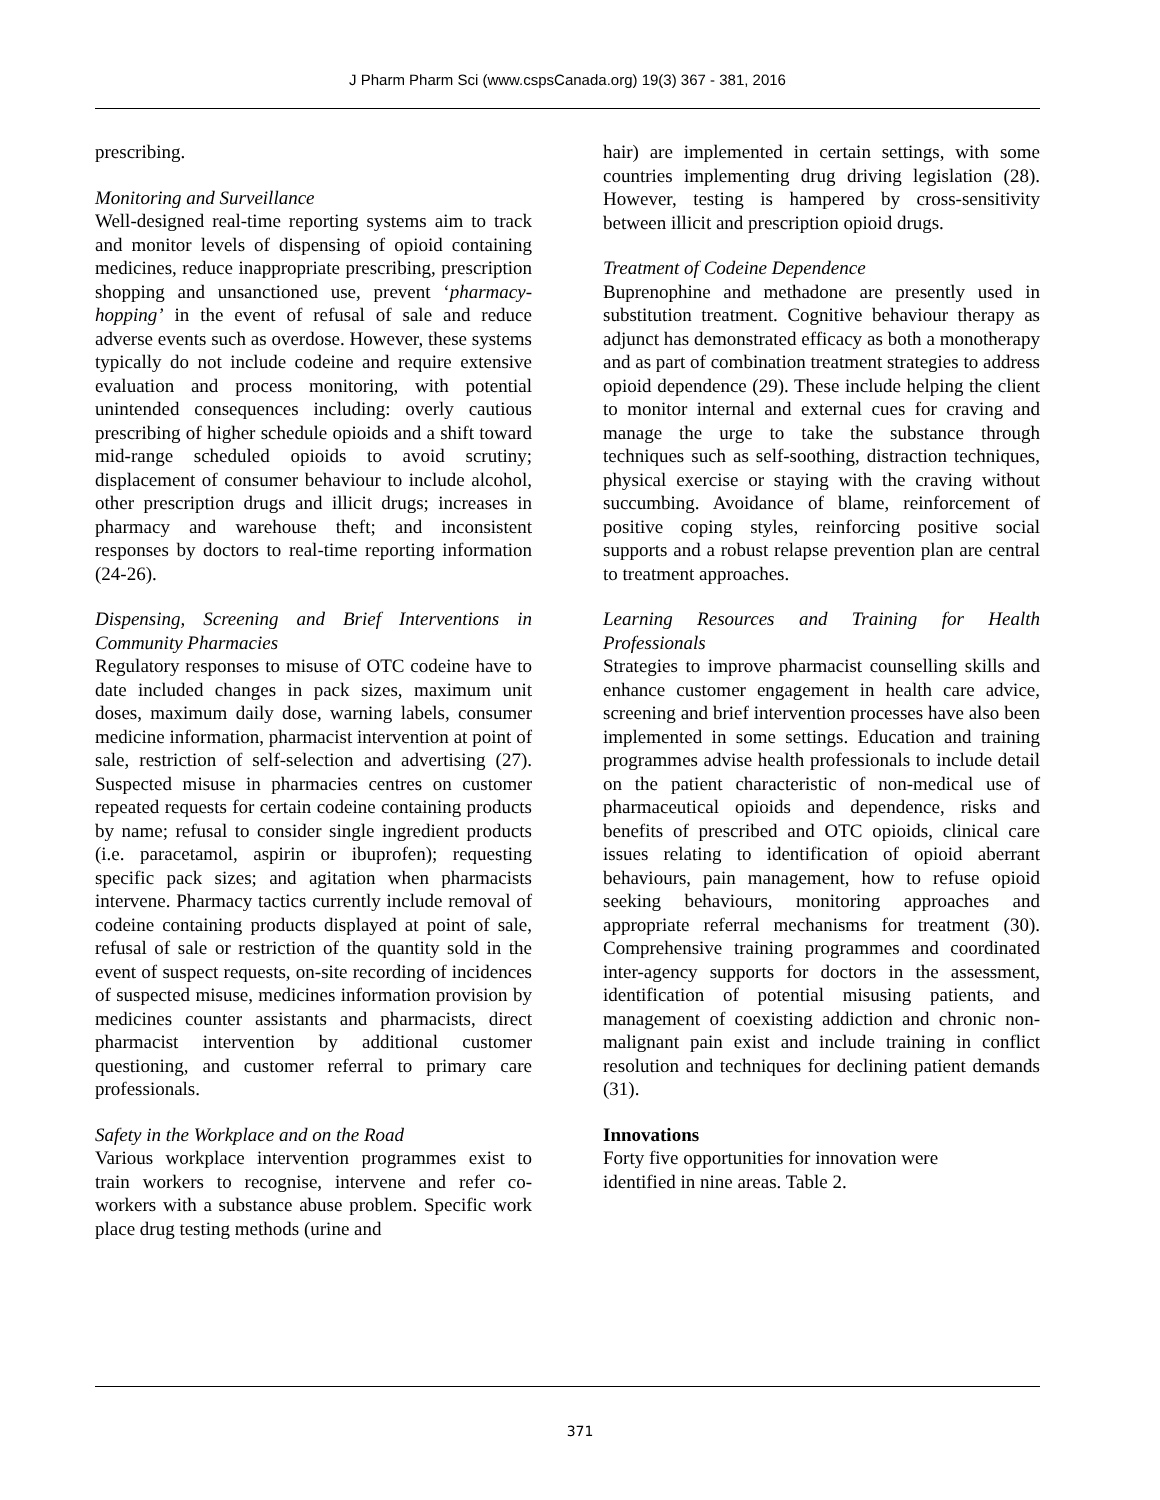J Pharm Pharm Sci (www.cspsCanada.org) 19(3) 367 - 381, 2016
prescribing.
Monitoring and Surveillance
Well-designed real-time reporting systems aim to track and monitor levels of dispensing of opioid containing medicines, reduce inappropriate prescribing, prescription shopping and unsanctioned use, prevent ‘pharmacy-hopping’ in the event of refusal of sale and reduce adverse events such as overdose. However, these systems typically do not include codeine and require extensive evaluation and process monitoring, with potential unintended consequences including: overly cautious prescribing of higher schedule opioids and a shift toward mid-range scheduled opioids to avoid scrutiny; displacement of consumer behaviour to include alcohol, other prescription drugs and illicit drugs; increases in pharmacy and warehouse theft; and inconsistent responses by doctors to real-time reporting information (24-26).
Dispensing, Screening and Brief Interventions in Community Pharmacies
Regulatory responses to misuse of OTC codeine have to date included changes in pack sizes, maximum unit doses, maximum daily dose, warning labels, consumer medicine information, pharmacist intervention at point of sale, restriction of self-selection and advertising (27). Suspected misuse in pharmacies centres on customer repeated requests for certain codeine containing products by name; refusal to consider single ingredient products (i.e. paracetamol, aspirin or ibuprofen); requesting specific pack sizes; and agitation when pharmacists intervene. Pharmacy tactics currently include removal of codeine containing products displayed at point of sale, refusal of sale or restriction of the quantity sold in the event of suspect requests, on-site recording of incidences of suspected misuse, medicines information provision by medicines counter assistants and pharmacists, direct pharmacist intervention by additional customer questioning, and customer referral to primary care professionals.
Safety in the Workplace and on the Road
Various workplace intervention programmes exist to train workers to recognise, intervene and refer co-workers with a substance abuse problem. Specific work place drug testing methods (urine and
hair) are implemented in certain settings, with some countries implementing drug driving legislation (28). However, testing is hampered by cross-sensitivity between illicit and prescription opioid drugs.
Treatment of Codeine Dependence
Buprenophine and methadone are presently used in substitution treatment. Cognitive behaviour therapy as adjunct has demonstrated efficacy as both a monotherapy and as part of combination treatment strategies to address opioid dependence (29). These include helping the client to monitor internal and external cues for craving and manage the urge to take the substance through techniques such as self-soothing, distraction techniques, physical exercise or staying with the craving without succumbing. Avoidance of blame, reinforcement of positive coping styles, reinforcing positive social supports and a robust relapse prevention plan are central to treatment approaches.
Learning Resources and Training for Health Professionals
Strategies to improve pharmacist counselling skills and enhance customer engagement in health care advice, screening and brief intervention processes have also been implemented in some settings. Education and training programmes advise health professionals to include detail on the patient characteristic of non-medical use of pharmaceutical opioids and dependence, risks and benefits of prescribed and OTC opioids, clinical care issues relating to identification of opioid aberrant behaviours, pain management, how to refuse opioid seeking behaviours, monitoring approaches and appropriate referral mechanisms for treatment (30). Comprehensive training programmes and coordinated inter-agency supports for doctors in the assessment, identification of potential misusing patients, and management of coexisting addiction and chronic non-malignant pain exist and include training in conflict resolution and techniques for declining patient demands (31).
Innovations
Forty five opportunities for innovation were
identified in nine areas. Table 2.
371